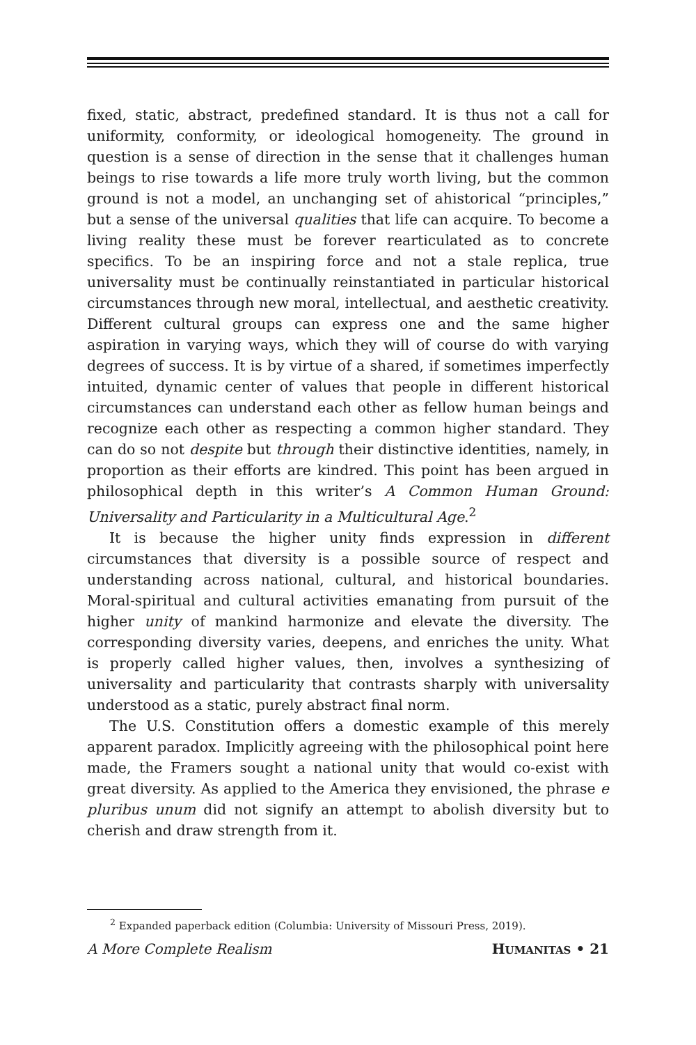fixed, static, abstract, predefined standard. It is thus not a call for uniformity, conformity, or ideological homogeneity. The ground in question is a sense of direction in the sense that it challenges human beings to rise towards a life more truly worth living, but the common ground is not a model, an unchanging set of ahistorical “principles,” but a sense of the universal qualities that life can acquire. To become a living reality these must be forever rearticulated as to concrete specifics. To be an inspiring force and not a stale replica, true universality must be continually reinstantiated in particular historical circumstances through new moral, intellectual, and aesthetic creativity. Different cultural groups can express one and the same higher aspiration in varying ways, which they will of course do with varying degrees of success. It is by virtue of a shared, if sometimes imperfectly intuited, dynamic center of values that people in different historical circumstances can understand each other as fellow human beings and recognize each other as respecting a common higher standard. They can do so not despite but through their distinctive identities, namely, in proportion as their efforts are kindred. This point has been argued in philosophical depth in this writer’s A Common Human Ground: Universality and Particularity in a Multicultural Age.<sup>2</sup>
It is because the higher unity finds expression in different circumstances that diversity is a possible source of respect and understanding across national, cultural, and historical boundaries. Moral-spiritual and cultural activities emanating from pursuit of the higher unity of mankind harmonize and elevate the diversity. The corresponding diversity varies, deepens, and enriches the unity. What is properly called higher values, then, involves a synthesizing of universality and particularity that contrasts sharply with universality understood as a static, purely abstract final norm.
The U.S. Constitution offers a domestic example of this merely apparent paradox. Implicitly agreeing with the philosophical point here made, the Framers sought a national unity that would co-exist with great diversity. As applied to the America they envisioned, the phrase e pluribus unum did not signify an attempt to abolish diversity but to cherish and draw strength from it.
<sup>2</sup> Expanded paperback edition (Columbia: University of Missouri Press, 2019).
A More Complete Realism HUMANITAS • 21